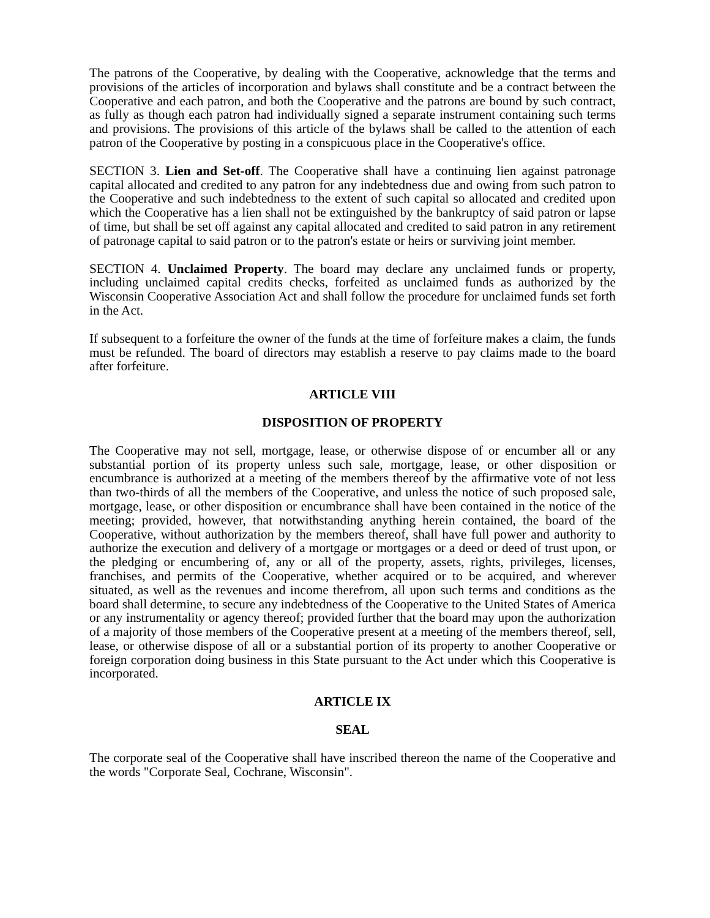The patrons of the Cooperative, by dealing with the Cooperative, acknowledge that the terms and provisions of the articles of incorporation and bylaws shall constitute and be a contract between the Cooperative and each patron, and both the Cooperative and the patrons are bound by such contract, as fully as though each patron had individually signed a separate instrument containing such terms and provisions. The provisions of this article of the bylaws shall be called to the attention of each patron of the Cooperative by posting in a conspicuous place in the Cooperative's office.
SECTION 3. Lien and Set-off. The Cooperative shall have a continuing lien against patronage capital allocated and credited to any patron for any indebtedness due and owing from such patron to the Cooperative and such indebtedness to the extent of such capital so allocated and credited upon which the Cooperative has a lien shall not be extinguished by the bankruptcy of said patron or lapse of time, but shall be set off against any capital allocated and credited to said patron in any retirement of patronage capital to said patron or to the patron's estate or heirs or surviving joint member.
SECTION 4. Unclaimed Property. The board may declare any unclaimed funds or property, including unclaimed capital credits checks, forfeited as unclaimed funds as authorized by the Wisconsin Cooperative Association Act and shall follow the procedure for unclaimed funds set forth in the Act.
If subsequent to a forfeiture the owner of the funds at the time of forfeiture makes a claim, the funds must be refunded. The board of directors may establish a reserve to pay claims made to the board after forfeiture.
ARTICLE VIII
DISPOSITION OF PROPERTY
The Cooperative may not sell, mortgage, lease, or otherwise dispose of or encumber all or any substantial portion of its property unless such sale, mortgage, lease, or other disposition or encumbrance is authorized at a meeting of the members thereof by the affirmative vote of not less than two-thirds of all the members of the Cooperative, and unless the notice of such proposed sale, mortgage, lease, or other disposition or encumbrance shall have been contained in the notice of the meeting; provided, however, that notwithstanding anything herein contained, the board of the Cooperative, without authorization by the members thereof, shall have full power and authority to authorize the execution and delivery of a mortgage or mortgages or a deed or deed of trust upon, or the pledging or encumbering of, any or all of the property, assets, rights, privileges, licenses, franchises, and permits of the Cooperative, whether acquired or to be acquired, and wherever situated, as well as the revenues and income therefrom, all upon such terms and conditions as the board shall determine, to secure any indebtedness of the Cooperative to the United States of America or any instrumentality or agency thereof; provided further that the board may upon the authorization of a majority of those members of the Cooperative present at a meeting of the members thereof, sell, lease, or otherwise dispose of all or a substantial portion of its property to another Cooperative or foreign corporation doing business in this State pursuant to the Act under which this Cooperative is incorporated.
ARTICLE IX
SEAL
The corporate seal of the Cooperative shall have inscribed thereon the name of the Cooperative and the words "Corporate Seal, Cochrane, Wisconsin".